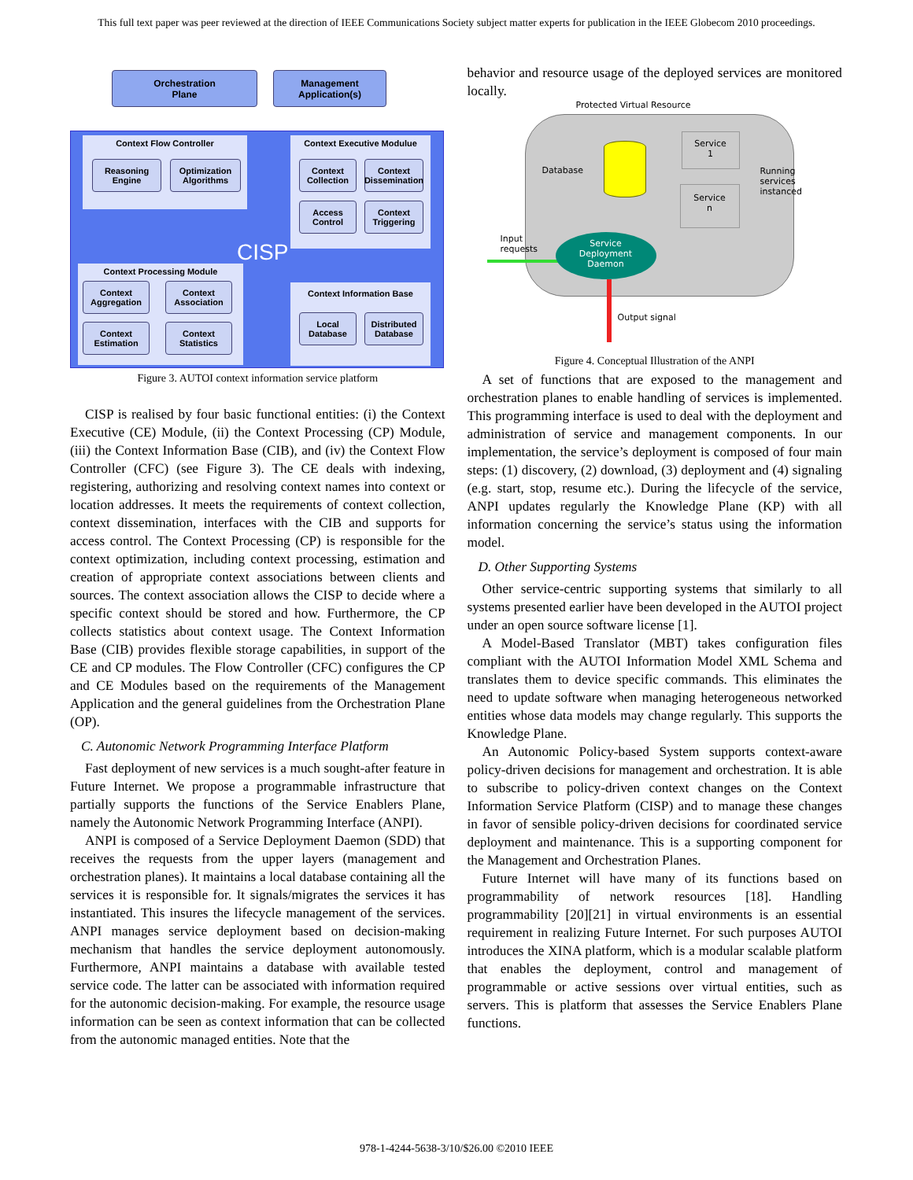This full text paper was peer reviewed at the direction of IEEE Communications Society subject matter experts for publication in the IEEE Globecom 2010 proceedings.
Orchestration
Plane
Management
Application(s)
Context Flow Controller
Reasoning Engine
Optimization Algorithms
Context Executive Modulue
Context Collection
Context Dissemination
Access Control
Context Triggering
CISP
Context Processing Module
Context Aggregation
Context Association
Context Estimation
Context Statistics
Context Information Base
Local Database
Distributed Database
Figure 3. AUTOI context information service platform
CISP is realised by four basic functional entities: (i) the Context Executive (CE) Module, (ii) the Context Processing (CP) Module, (iii) the Context Information Base (CIB), and (iv) the Context Flow Controller (CFC) (see Figure 3). The CE deals with indexing, registering, authorizing and resolving context names into context or location addresses. It meets the requirements of context collection, context dissemination, interfaces with the CIB and supports for access control. The Context Processing (CP) is responsible for the context optimization, including context processing, estimation and creation of appropriate context associations between clients and sources. The context association allows the CISP to decide where a specific context should be stored and how. Furthermore, the CP collects statistics about context usage. The Context Information Base (CIB) provides flexible storage capabilities, in support of the CE and CP modules. The Flow Controller (CFC) configures the CP and CE Modules based on the requirements of the Management Application and the general guidelines from the Orchestration Plane (OP).
C. Autonomic Network Programming Interface Platform
Fast deployment of new services is a much sought-after feature in Future Internet. We propose a programmable infrastructure that partially supports the functions of the Service Enablers Plane, namely the Autonomic Network Programming Interface (ANPI).
ANPI is composed of a Service Deployment Daemon (SDD) that receives the requests from the upper layers (management and orchestration planes). It maintains a local database containing all the services it is responsible for. It signals/migrates the services it has instantiated. This insures the lifecycle management of the services. ANPI manages service deployment based on decision-making mechanism that handles the service deployment autonomously. Furthermore, ANPI maintains a database with available tested service code. The latter can be associated with information required for the autonomic decision-making. For example, the resource usage information can be seen as context information that can be collected from the autonomic managed entities. Note that the
behavior and resource usage of the deployed services are monitored locally.
Protected Virtual Resource
Database
Service
1
Service
n
Running
services
instanced
Input
requests
Service
Deployment
Daemon
Output signal
Figure 4. Conceptual Illustration of the ANPI
A set of functions that are exposed to the management and orchestration planes to enable handling of services is implemented. This programming interface is used to deal with the deployment and administration of service and management components. In our implementation, the service’s deployment is composed of four main steps: (1) discovery, (2) download, (3) deployment and (4) signaling (e.g. start, stop, resume etc.). During the lifecycle of the service, ANPI updates regularly the Knowledge Plane (KP) with all information concerning the service’s status using the information model.
D. Other Supporting Systems
Other service-centric supporting systems that similarly to all systems presented earlier have been developed in the AUTOI project under an open source software license [1].
A Model-Based Translator (MBT) takes configuration files compliant with the AUTOI Information Model XML Schema and translates them to device specific commands. This eliminates the need to update software when managing heterogeneous networked entities whose data models may change regularly. This supports the Knowledge Plane.
An Autonomic Policy-based System supports context-aware policy-driven decisions for management and orchestration. It is able to subscribe to policy-driven context changes on the Context Information Service Platform (CISP) and to manage these changes in favor of sensible policy-driven decisions for coordinated service deployment and maintenance. This is a supporting component for the Management and Orchestration Planes.
Future Internet will have many of its functions based on programmability of network resources [18]. Handling programmability [20][21] in virtual environments is an essential requirement in realizing Future Internet. For such purposes AUTOI introduces the XINA platform, which is a modular scalable platform that enables the deployment, control and management of programmable or active sessions over virtual entities, such as servers. This is platform that assesses the Service Enablers Plane functions.
978-1-4244-5638-3/10/$26.00 ©2010 IEEE